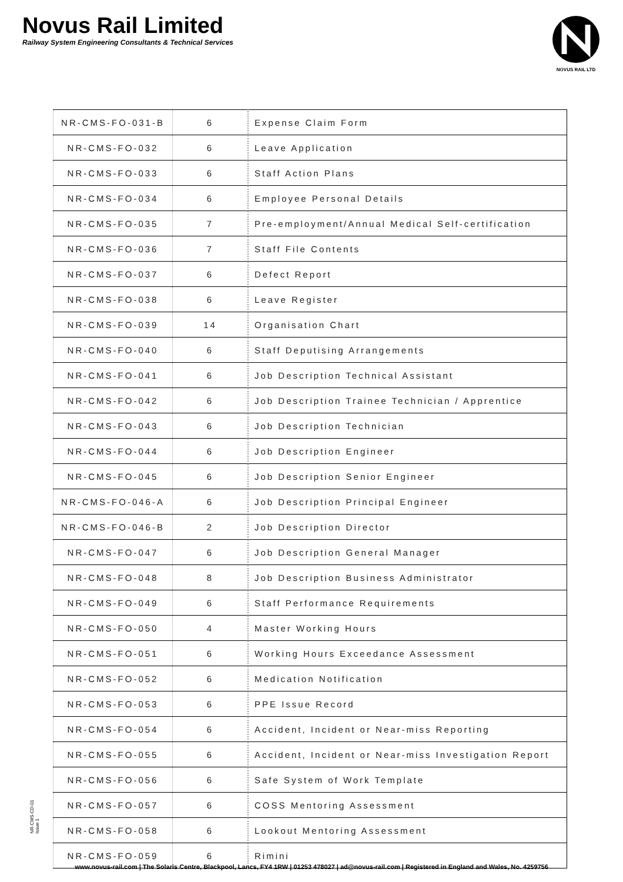Novus Rail Limited
Railway System Engineering Consultants & Technical Services
NOVUS RAIL LTD
| NR-CMS-FO-031-B | 6 | Expense Claim Form |
| NR-CMS-FO-032 | 6 | Leave Application |
| NR-CMS-FO-033 | 6 | Staff Action Plans |
| NR-CMS-FO-034 | 6 | Employee Personal Details |
| NR-CMS-FO-035 | 7 | Pre-employment/Annual Medical Self-certification |
| NR-CMS-FO-036 | 7 | Staff File Contents |
| NR-CMS-FO-037 | 6 | Defect Report |
| NR-CMS-FO-038 | 6 | Leave Register |
| NR-CMS-FO-039 | 14 | Organisation Chart |
| NR-CMS-FO-040 | 6 | Staff Deputising Arrangements |
| NR-CMS-FO-041 | 6 | Job Description Technical Assistant |
| NR-CMS-FO-042 | 6 | Job Description Trainee Technician / Apprentice |
| NR-CMS-FO-043 | 6 | Job Description Technician |
| NR-CMS-FO-044 | 6 | Job Description Engineer |
| NR-CMS-FO-045 | 6 | Job Description Senior Engineer |
| NR-CMS-FO-046-A | 6 | Job Description Principal Engineer |
| NR-CMS-FO-046-B | 2 | Job Description Director |
| NR-CMS-FO-047 | 6 | Job Description General Manager |
| NR-CMS-FO-048 | 8 | Job Description Business Administrator |
| NR-CMS-FO-049 | 6 | Staff Performance Requirements |
| NR-CMS-FO-050 | 4 | Master Working Hours |
| NR-CMS-FO-051 | 6 | Working Hours Exceedance Assessment |
| NR-CMS-FO-052 | 6 | Medication Notification |
| NR-CMS-FO-053 | 6 | PPE Issue Record |
| NR-CMS-FO-054 | 6 | Accident, Incident or Near-miss Reporting |
| NR-CMS-FO-055 | 6 | Accident, Incident or Near-miss Investigation Report |
| NR-CMS-FO-056 | 6 | Safe System of Work Template |
| NR-CMS-FO-057 | 6 | COSS Mentoring Assessment |
| NR-CMS-FO-058 | 6 | Lookout Mentoring Assessment |
| NR-CMS-FO-059 | 6 | Rimini |
NR-CMS-CD-01
Issue 1
www.novus-rail.com | The Solaris Centre, Blackpool, Lancs, FY4 1RW | 01253 478027 | ad@novus-rail.com | Registered in England and Wales, No. 4259756